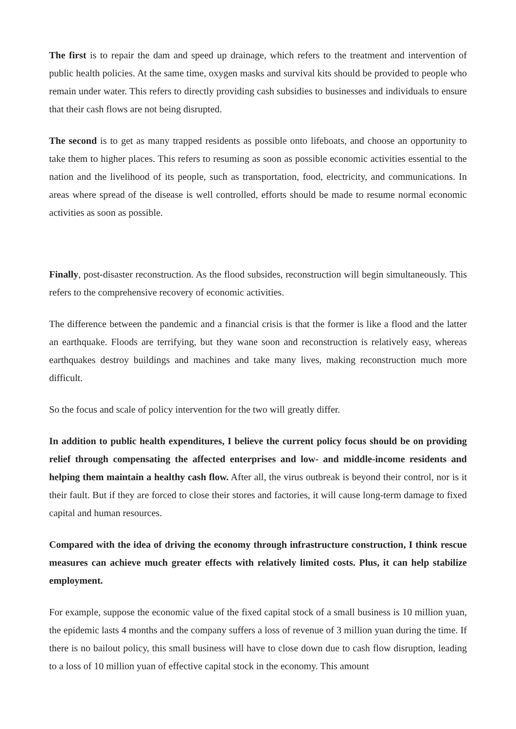The first is to repair the dam and speed up drainage, which refers to the treatment and intervention of public health policies. At the same time, oxygen masks and survival kits should be provided to people who remain under water. This refers to directly providing cash subsidies to businesses and individuals to ensure that their cash flows are not being disrupted.
The second is to get as many trapped residents as possible onto lifeboats, and choose an opportunity to take them to higher places. This refers to resuming as soon as possible economic activities essential to the nation and the livelihood of its people, such as transportation, food, electricity, and communications. In areas where spread of the disease is well controlled, efforts should be made to resume normal economic activities as soon as possible.
Finally, post-disaster reconstruction. As the flood subsides, reconstruction will begin simultaneously. This refers to the comprehensive recovery of economic activities.
The difference between the pandemic and a financial crisis is that the former is like a flood and the latter an earthquake. Floods are terrifying, but they wane soon and reconstruction is relatively easy, whereas earthquakes destroy buildings and machines and take many lives, making reconstruction much more difficult.
So the focus and scale of policy intervention for the two will greatly differ.
In addition to public health expenditures, I believe the current policy focus should be on providing relief through compensating the affected enterprises and low- and middle-income residents and helping them maintain a healthy cash flow. After all, the virus outbreak is beyond their control, nor is it their fault. But if they are forced to close their stores and factories, it will cause long-term damage to fixed capital and human resources.
Compared with the idea of driving the economy through infrastructure construction, I think rescue measures can achieve much greater effects with relatively limited costs. Plus, it can help stabilize employment.
For example, suppose the economic value of the fixed capital stock of a small business is 10 million yuan, the epidemic lasts 4 months and the company suffers a loss of revenue of 3 million yuan during the time. If there is no bailout policy, this small business will have to close down due to cash flow disruption, leading to a loss of 10 million yuan of effective capital stock in the economy. This amount